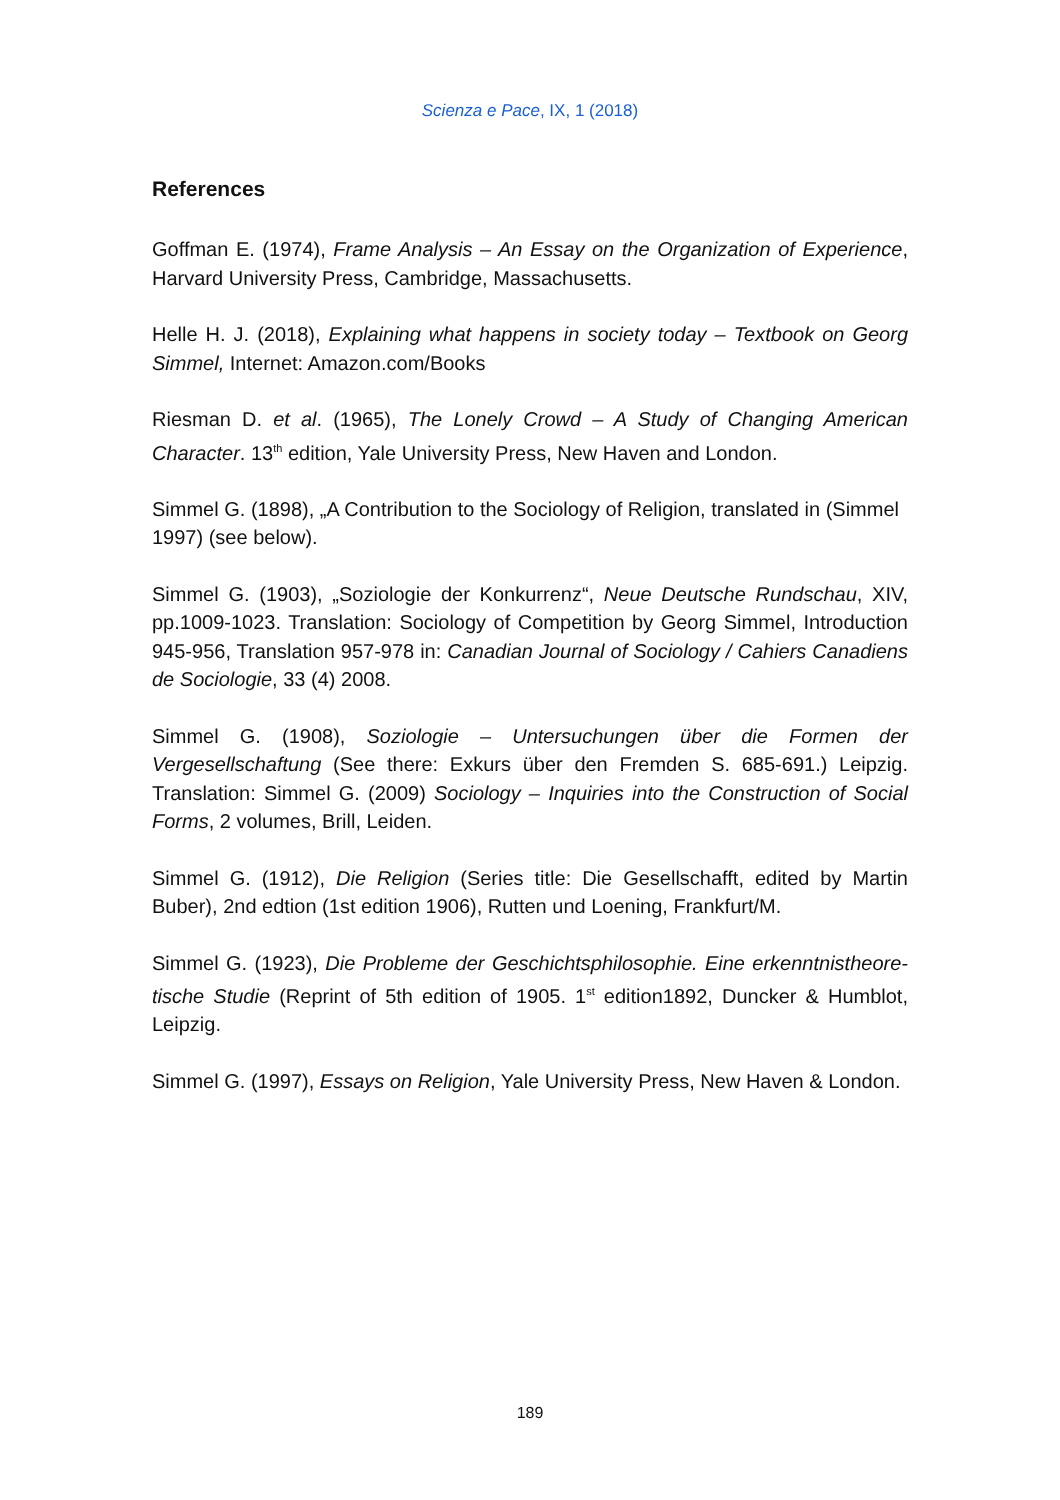Scienza e Pace, IX, 1 (2018)
References
Goffman E. (1974), Frame Analysis – An Essay on the Organization of Experience, Harvard University Press, Cambridge, Massachusetts.
Helle H. J. (2018), Explaining what happens in society today – Textbook on Georg Simmel, Internet: Amazon.com/Books
Riesman D. et al. (1965), The Lonely Crowd – A Study of Changing American Character. 13<sup>th</sup> edition, Yale University Press, New Haven and London.
Simmel G. (1898), „A Contribution to the Sociology of Religion, translated in (Simmel 1997) (see below).
Simmel G. (1903), „Soziologie der Konkurrenz“, Neue Deutsche Rundschau, XIV, pp.1009-1023. Translation: Sociology of Competition by Georg Simmel, Introduction 945-956, Translation 957-978 in: Canadian Journal of Sociology / Cahiers Canadiens de Sociologie, 33 (4) 2008.
Simmel G. (1908), Soziologie – Untersuchungen über die Formen der Vergesellschaftung (See there: Exkurs über den Fremden S. 685-691.) Leipzig. Translation: Simmel G. (2009) Sociology – Inquiries into the Construction of Social Forms, 2 volumes, Brill, Leiden.
Simmel G. (1912), Die Religion (Series title: Die Gesellschafft, edited by Martin Buber), 2nd edtion (1st edition 1906), Rutten und Loening, Frankfurt/M.
Simmel G. (1923), Die Probleme der Geschichtsphilosophie. Eine erkenntnistheore-tische Studie (Reprint of 5th edition of 1905. 1<sup>st</sup> edition1892, Duncker & Humblot, Leipzig.
Simmel G. (1997), Essays on Religion, Yale University Press, New Haven & London.
189